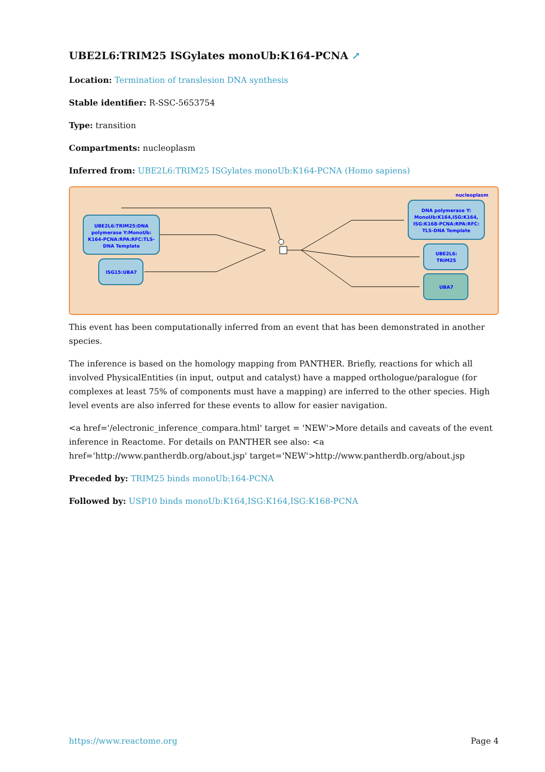UBE2L6:TRIM25 ISGylates monoUb:K164-PCNA ↗
Location: Termination of translesion DNA synthesis
Stable identifier: R-SSC-5653754
Type: transition
Compartments: nucleoplasm
Inferred from: UBE2L6:TRIM25 ISGylates monoUb:K164-PCNA (Homo sapiens)
nucleoplasm
UBE2L6:TRIM25:DNA
polymerase Y:MonoUb:
K164-PCNA:RPA:RFC:TLS-
DNA Template
ISG15:UBA7
DNA polymerase Y:
MonoUb:K164,ISG:K164,
ISG:K168-PCNA:RPA:RFC:
TLS-DNA Template
UBE2L6:
TRIM25
UBA7
This event has been computationally inferred from an event that has been demonstrated in another species.
The inference is based on the homology mapping from PANTHER. Briefly, reactions for which all involved PhysicalEntities (in input, output and catalyst) have a mapped orthologue/paralogue (for complexes at least 75% of components must have a mapping) are inferred to the other species. High level events are also inferred for these events to allow for easier navigation.
<a href='/electronic_inference_compara.html' target = 'NEW'>More details and caveats of the event inference in Reactome. For details on PANTHER see also: <a href='http://www.pantherdb.org/about.jsp' target='NEW'>http://www.pantherdb.org/about.jsp
Preceded by: TRIM25 binds monoUb:164-PCNA
Followed by: USP10 binds monoUb:K164,ISG:K164,ISG:K168-PCNA
https://www.reactome.org Page 4